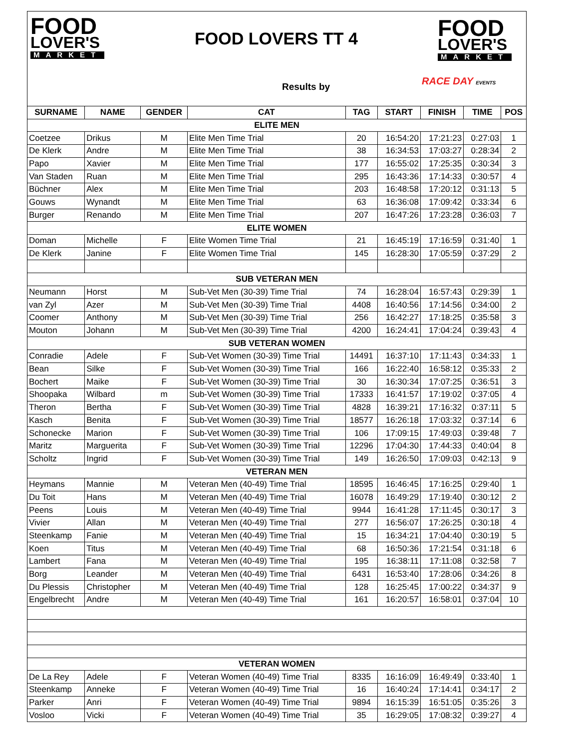FOOD
LOVER'S
MARKET
FOOD LOVERS TT 4
FOOD
LOVER'S
MARKET
Results by RACE DAY EVENTS
| SURNAME | NAME | GENDER | CAT | TAG | START | FINISH | TIME | POS |
| --- | --- | --- | --- | --- | --- | --- | --- | --- |
| ELITE MEN | | | | | | | | |
| Coetzee | Drikus | M | Elite Men Time Trial | 20 | 16:54:20 | 17:21:23 | 0:27:03 | 1 |
| De Klerk | Andre | M | Elite Men Time Trial | 38 | 16:34:53 | 17:03:27 | 0:28:34 | 2 |
| Papo | Xavier | M | Elite Men Time Trial | 177 | 16:55:02 | 17:25:35 | 0:30:34 | 3 |
| Van Staden | Ruan | M | Elite Men Time Trial | 295 | 16:43:36 | 17:14:33 | 0:30:57 | 4 |
| Büchner | Alex | M | Elite Men Time Trial | 203 | 16:48:58 | 17:20:12 | 0:31:13 | 5 |
| Gouws | Wynandt | M | Elite Men Time Trial | 63 | 16:36:08 | 17:09:42 | 0:33:34 | 6 |
| Burger | Renando | M | Elite Men Time Trial | 207 | 16:47:26 | 17:23:28 | 0:36:03 | 7 |
| ELITE WOMEN | | | | | | | | |
| Doman | Michelle | F | Elite Women Time Trial | 21 | 16:45:19 | 17:16:59 | 0:31:40 | 1 |
| De Klerk | Janine | F | Elite Women Time Trial | 145 | 16:28:30 | 17:05:59 | 0:37:29 | 2 |
| SUB VETERAN MEN | | | | | | | | |
| Neumann | Horst | M | Sub-Vet Men (30-39) Time Trial | 74 | 16:28:04 | 16:57:43 | 0:29:39 | 1 |
| van Zyl | Azer | M | Sub-Vet Men (30-39) Time Trial | 4408 | 16:40:56 | 17:14:56 | 0:34:00 | 2 |
| Coomer | Anthony | M | Sub-Vet Men (30-39) Time Trial | 256 | 16:42:27 | 17:18:25 | 0:35:58 | 3 |
| Mouton | Johann | M | Sub-Vet Men (30-39) Time Trial | 4200 | 16:24:41 | 17:04:24 | 0:39:43 | 4 |
| SUB VETERAN WOMEN | | | | | | | | |
| Conradie | Adele | F | Sub-Vet Women (30-39) Time Trial | 14491 | 16:37:10 | 17:11:43 | 0:34:33 | 1 |
| Bean | Silke | F | Sub-Vet Women (30-39) Time Trial | 166 | 16:22:40 | 16:58:12 | 0:35:33 | 2 |
| Bochert | Maike | F | Sub-Vet Women (30-39) Time Trial | 30 | 16:30:34 | 17:07:25 | 0:36:51 | 3 |
| Shoopaka | Wilbard | m | Sub-Vet Women (30-39) Time Trial | 17333 | 16:41:57 | 17:19:02 | 0:37:05 | 4 |
| Theron | Bertha | F | Sub-Vet Women (30-39) Time Trial | 4828 | 16:39:21 | 17:16:32 | 0:37:11 | 5 |
| Kasch | Benita | F | Sub-Vet Women (30-39) Time Trial | 18577 | 16:26:18 | 17:03:32 | 0:37:14 | 6 |
| Schonecke | Marion | F | Sub-Vet Women (30-39) Time Trial | 106 | 17:09:15 | 17:49:03 | 0:39:48 | 7 |
| Maritz | Marguerita | F | Sub-Vet Women (30-39) Time Trial | 12296 | 17:04:30 | 17:44:33 | 0:40:04 | 8 |
| Scholtz | Ingrid | F | Sub-Vet Women (30-39) Time Trial | 149 | 16:26:50 | 17:09:03 | 0:42:13 | 9 |
| VETERAN MEN | | | | | | | | |
| Heymans | Mannie | M | Veteran Men (40-49) Time Trial | 18595 | 16:46:45 | 17:16:25 | 0:29:40 | 1 |
| Du Toit | Hans | M | Veteran Men (40-49) Time Trial | 16078 | 16:49:29 | 17:19:40 | 0:30:12 | 2 |
| Peens | Louis | M | Veteran Men (40-49) Time Trial | 9944 | 16:41:28 | 17:11:45 | 0:30:17 | 3 |
| Vivier | Allan | M | Veteran Men (40-49) Time Trial | 277 | 16:56:07 | 17:26:25 | 0:30:18 | 4 |
| Steenkamp | Fanie | M | Veteran Men (40-49) Time Trial | 15 | 16:34:21 | 17:04:40 | 0:30:19 | 5 |
| Koen | Titus | M | Veteran Men (40-49) Time Trial | 68 | 16:50:36 | 17:21:54 | 0:31:18 | 6 |
| Lambert | Fana | M | Veteran Men (40-49) Time Trial | 195 | 16:38:11 | 17:11:08 | 0:32:58 | 7 |
| Borg | Leander | M | Veteran Men (40-49) Time Trial | 6431 | 16:53:40 | 17:28:06 | 0:34:26 | 8 |
| Du Plessis | Christopher | M | Veteran Men (40-49) Time Trial | 128 | 16:25:45 | 17:00:22 | 0:34:37 | 9 |
| Engelbrecht | Andre | M | Veteran Men (40-49) Time Trial | 161 | 16:20:57 | 16:58:01 | 0:37:04 | 10 |
| VETERAN WOMEN | | | | | | | | |
| De La Rey | Adele | F | Veteran Women (40-49) Time Trial | 8335 | 16:16:09 | 16:49:49 | 0:33:40 | 1 |
| Steenkamp | Anneke | F | Veteran Women (40-49) Time Trial | 16 | 16:40:24 | 17:14:41 | 0:34:17 | 2 |
| Parker | Anri | F | Veteran Women (40-49) Time Trial | 9894 | 16:15:39 | 16:51:05 | 0:35:26 | 3 |
| Vosloo | Vicki | F | Veteran Women (40-49) Time Trial | 35 | 16:29:05 | 17:08:32 | 0:39:27 | 4 |